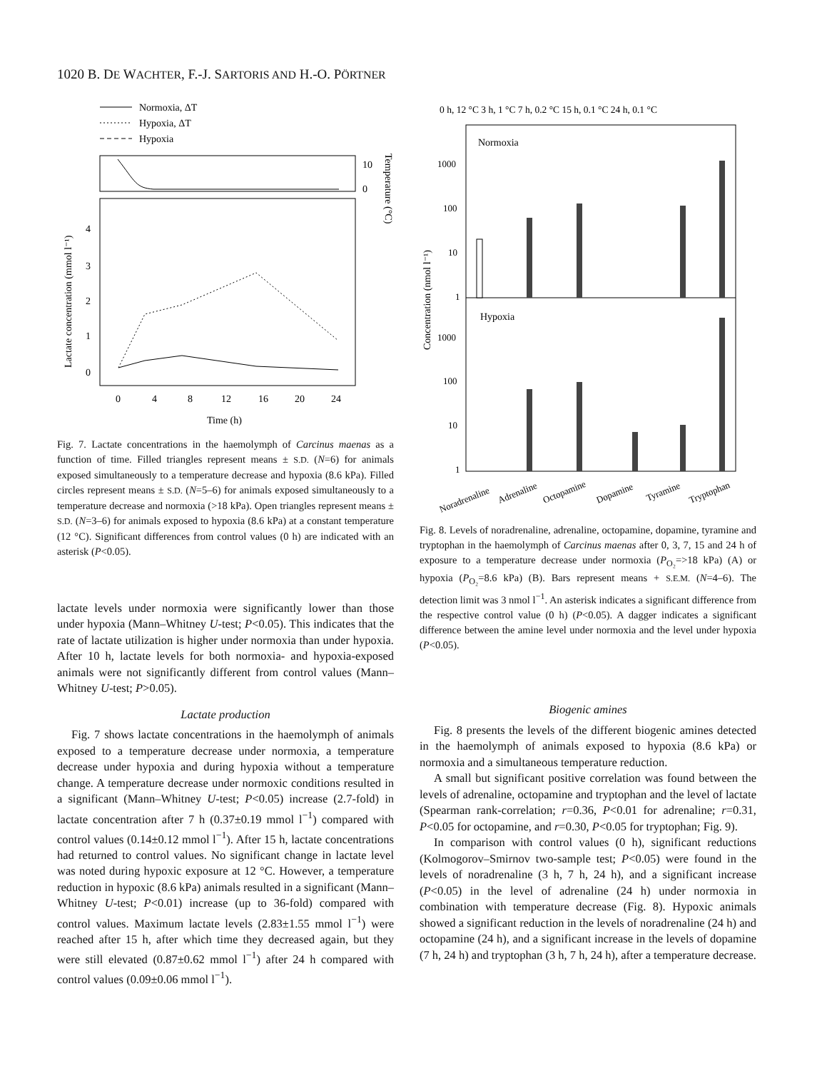1020 B. DE WACHTER, F.-J. SARTORIS AND H.-O. PÖRTNER
Normoxia, ΔT
Hypoxia, ΔT
Hypoxia
10
0
4
3
2
1
0
0
4
8
12
16
20
24
Time (h)
Lactate concentration (mmol l⁻¹)
Temperature (°C)
Fig. 7. Lactate concentrations in the haemolymph of Carcinus maenas as a function of time. Filled triangles represent means ± S.D. (N=6) for animals exposed simultaneously to a temperature decrease and hypoxia (8.6 kPa). Filled circles represent means ± S.D. (N=5–6) for animals exposed simultaneously to a temperature decrease and normoxia (>18 kPa). Open triangles represent means ± S.D. (N=3–6) for animals exposed to hypoxia (8.6 kPa) at a constant temperature (12 °C). Significant differences from control values (0 h) are indicated with an asterisk (P<0.05).
lactate levels under normoxia were significantly lower than those under hypoxia (Mann–Whitney U-test; P<0.05). This indicates that the rate of lactate utilization is higher under normoxia than under hypoxia. After 10 h, lactate levels for both normoxia- and hypoxia-exposed animals were not significantly different from control values (Mann–Whitney U-test; P>0.05).
Lactate production
Fig. 7 shows lactate concentrations in the haemolymph of animals exposed to a temperature decrease under normoxia, a temperature decrease under hypoxia and during hypoxia without a temperature change. A temperature decrease under normoxic conditions resulted in a significant (Mann–Whitney U-test; P<0.05) increase (2.7-fold) in lactate concentration after 7 h (0.37±0.19 mmol l<sup>−1</sup>) compared with control values (0.14±0.12 mmol l<sup>−1</sup>). After 15 h, lactate concentrations had returned to control values. No significant change in lactate level was noted during hypoxic exposure at 12 °C. However, a temperature reduction in hypoxic (8.6 kPa) animals resulted in a significant (Mann–Whitney U-test; P<0.01) increase (up to 36-fold) compared with control values. Maximum lactate levels (2.83±1.55 mmol l<sup>−1</sup>) were reached after 15 h, after which time they decreased again, but they were still elevated (0.87±0.62 mmol l<sup>−1</sup>) after 24 h compared with control values (0.09±0.06 mmol l<sup>−1</sup>).
0 h, 12 °C 3 h, 1 °C 7 h, 0.2 °C 15 h, 0.1 °C 24 h, 0.1 °C
Normoxia
Hypoxia
1000
100
10
1
1000
100
10
1
Concentration (nmol l⁻¹)
Noradrenaline
Adrenaline
Octopamine
Dopamine
Tyramine
Tryptophan
Fig. 8. Levels of noradrenaline, adrenaline, octopamine, dopamine, tyramine and tryptophan in the haemolymph of Carcinus maenas after 0, 3, 7, 15 and 24 h of exposure to a temperature decrease under normoxia (P<sub>O₂</sub>=>18 kPa) (A) or hypoxia (P<sub>O₂</sub>=8.6 kPa) (B). Bars represent means + S.E.M. (N=4–6). The detection limit was 3 nmol l<sup>−1</sup>. An asterisk indicates a significant difference from the respective control value (0 h) (P<0.05). A dagger indicates a significant difference between the amine level under normoxia and the level under hypoxia (P<0.05).
Biogenic amines
Fig. 8 presents the levels of the different biogenic amines detected in the haemolymph of animals exposed to hypoxia (8.6 kPa) or normoxia and a simultaneous temperature reduction.
A small but significant positive correlation was found between the levels of adrenaline, octopamine and tryptophan and the level of lactate (Spearman rank-correlation; r=0.36, P<0.01 for adrenaline; r=0.31, P<0.05 for octopamine, and r=0.30, P<0.05 for tryptophan; Fig. 9).
In comparison with control values (0 h), significant reductions (Kolmogorov–Smirnov two-sample test; P<0.05) were found in the levels of noradrenaline (3 h, 7 h, 24 h), and a significant increase (P<0.05) in the level of adrenaline (24 h) under normoxia in combination with temperature decrease (Fig. 8). Hypoxic animals showed a significant reduction in the levels of noradrenaline (24 h) and octopamine (24 h), and a significant increase in the levels of dopamine (7 h, 24 h) and tryptophan (3 h, 7 h, 24 h), after a temperature decrease.